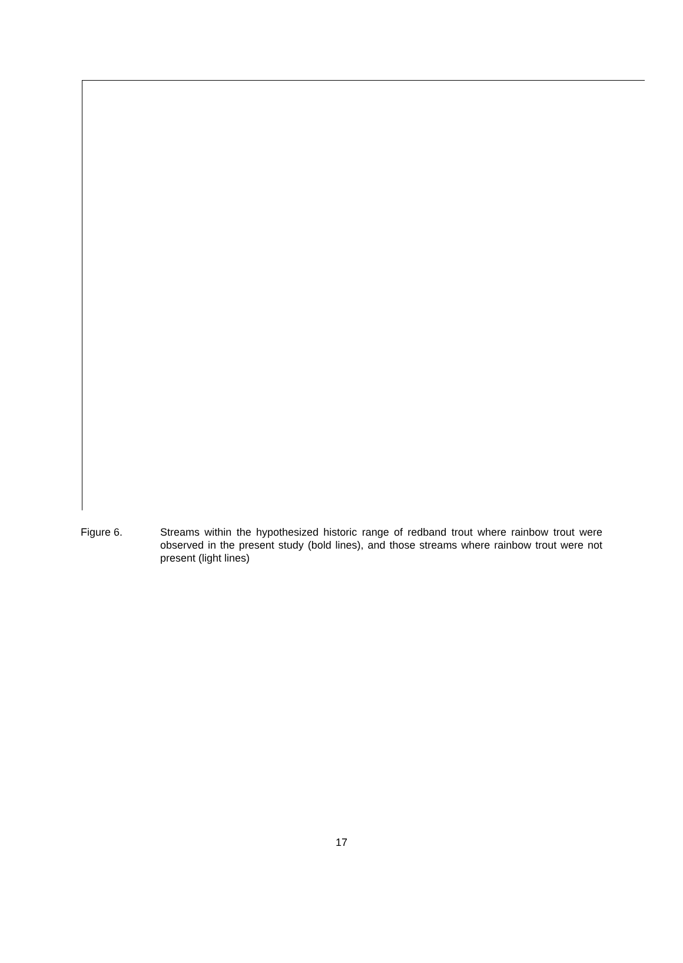Figure 6. Streams within the hypothesized historic range of redband trout where rainbow trout were observed in the present study (bold lines), and those streams where rainbow trout were not present (light lines)
17